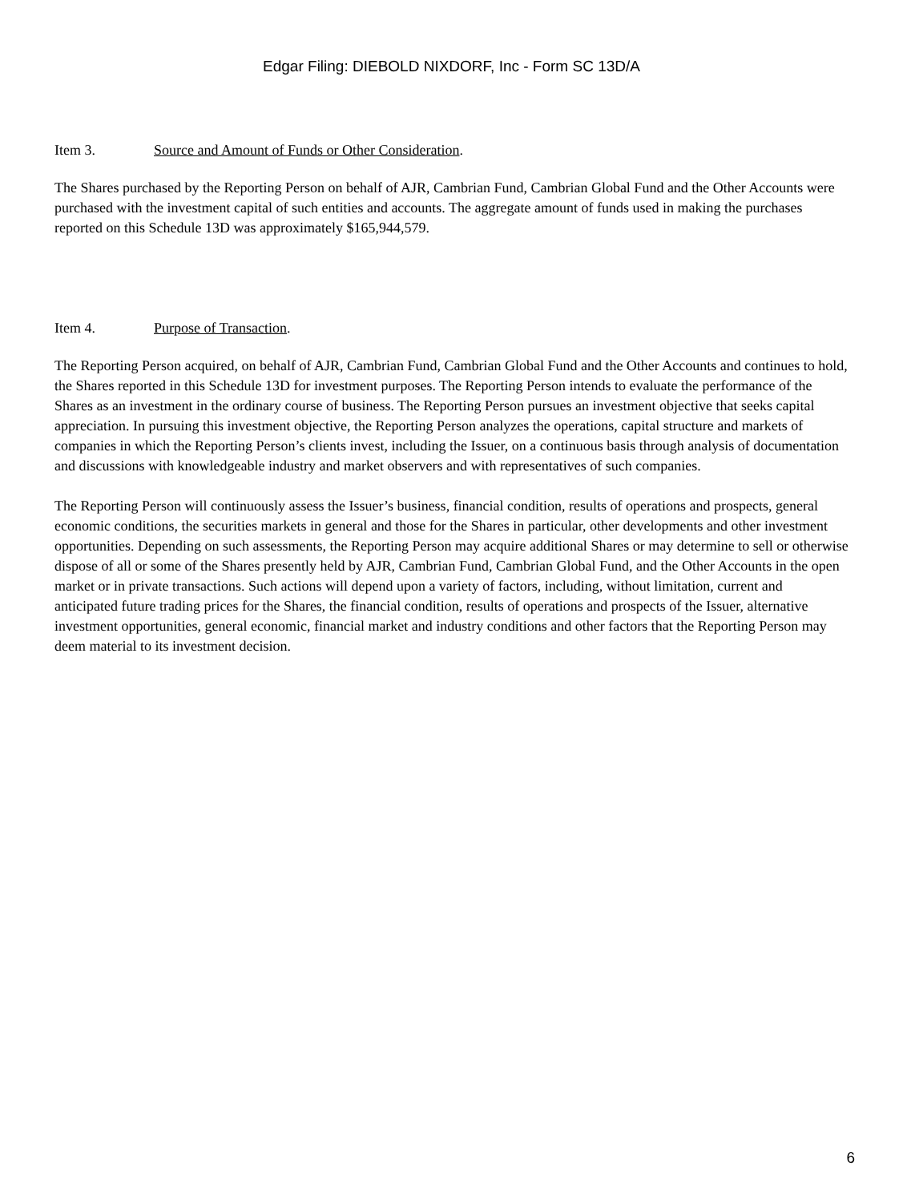Edgar Filing: DIEBOLD NIXDORF, Inc - Form SC 13D/A
Item 3. Source and Amount of Funds or Other Consideration.
The Shares purchased by the Reporting Person on behalf of AJR, Cambrian Fund, Cambrian Global Fund and the Other Accounts were purchased with the investment capital of such entities and accounts. The aggregate amount of funds used in making the purchases reported on this Schedule 13D was approximately $165,944,579.
Item 4. Purpose of Transaction.
The Reporting Person acquired, on behalf of AJR, Cambrian Fund, Cambrian Global Fund and the Other Accounts and continues to hold, the Shares reported in this Schedule 13D for investment purposes. The Reporting Person intends to evaluate the performance of the Shares as an investment in the ordinary course of business. The Reporting Person pursues an investment objective that seeks capital appreciation. In pursuing this investment objective, the Reporting Person analyzes the operations, capital structure and markets of companies in which the Reporting Person’s clients invest, including the Issuer, on a continuous basis through analysis of documentation and discussions with knowledgeable industry and market observers and with representatives of such companies.
The Reporting Person will continuously assess the Issuer’s business, financial condition, results of operations and prospects, general economic conditions, the securities markets in general and those for the Shares in particular, other developments and other investment opportunities. Depending on such assessments, the Reporting Person may acquire additional Shares or may determine to sell or otherwise dispose of all or some of the Shares presently held by AJR, Cambrian Fund, Cambrian Global Fund, and the Other Accounts in the open market or in private transactions. Such actions will depend upon a variety of factors, including, without limitation, current and anticipated future trading prices for the Shares, the financial condition, results of operations and prospects of the Issuer, alternative investment opportunities, general economic, financial market and industry conditions and other factors that the Reporting Person may deem material to its investment decision.
6